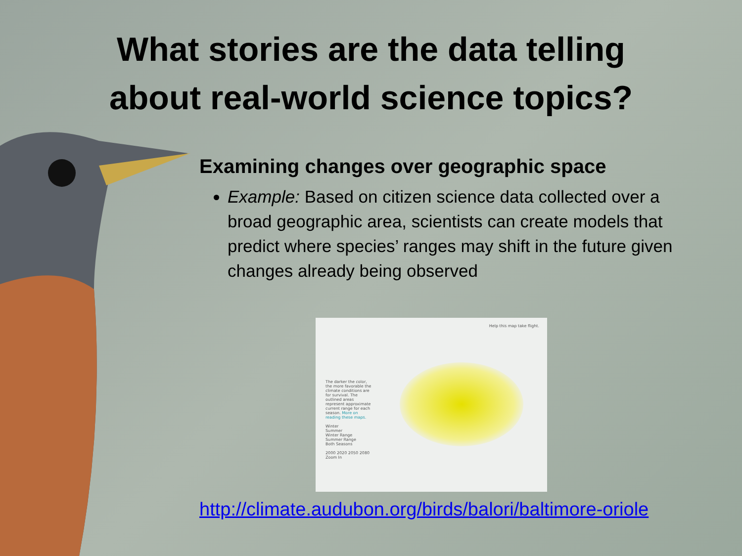What stories are the data telling
about real-world science topics?
Examining changes over geographic space
Example: Based on citizen science data collected over a broad geographic area, scientists can create models that predict where species’ ranges may shift in the future given changes already being observed
Help this map take flight.
The darker the color, the more favorable the climate conditions are for survival. The outlined areas represent approximate current range for each season. More on reading these maps.
Winter
Summer
Winter Range
Summer Range
Both Seasons
2000 2020 2050 2080
Zoom In
http://climate.audubon.org/birds/balori/baltimore-oriole